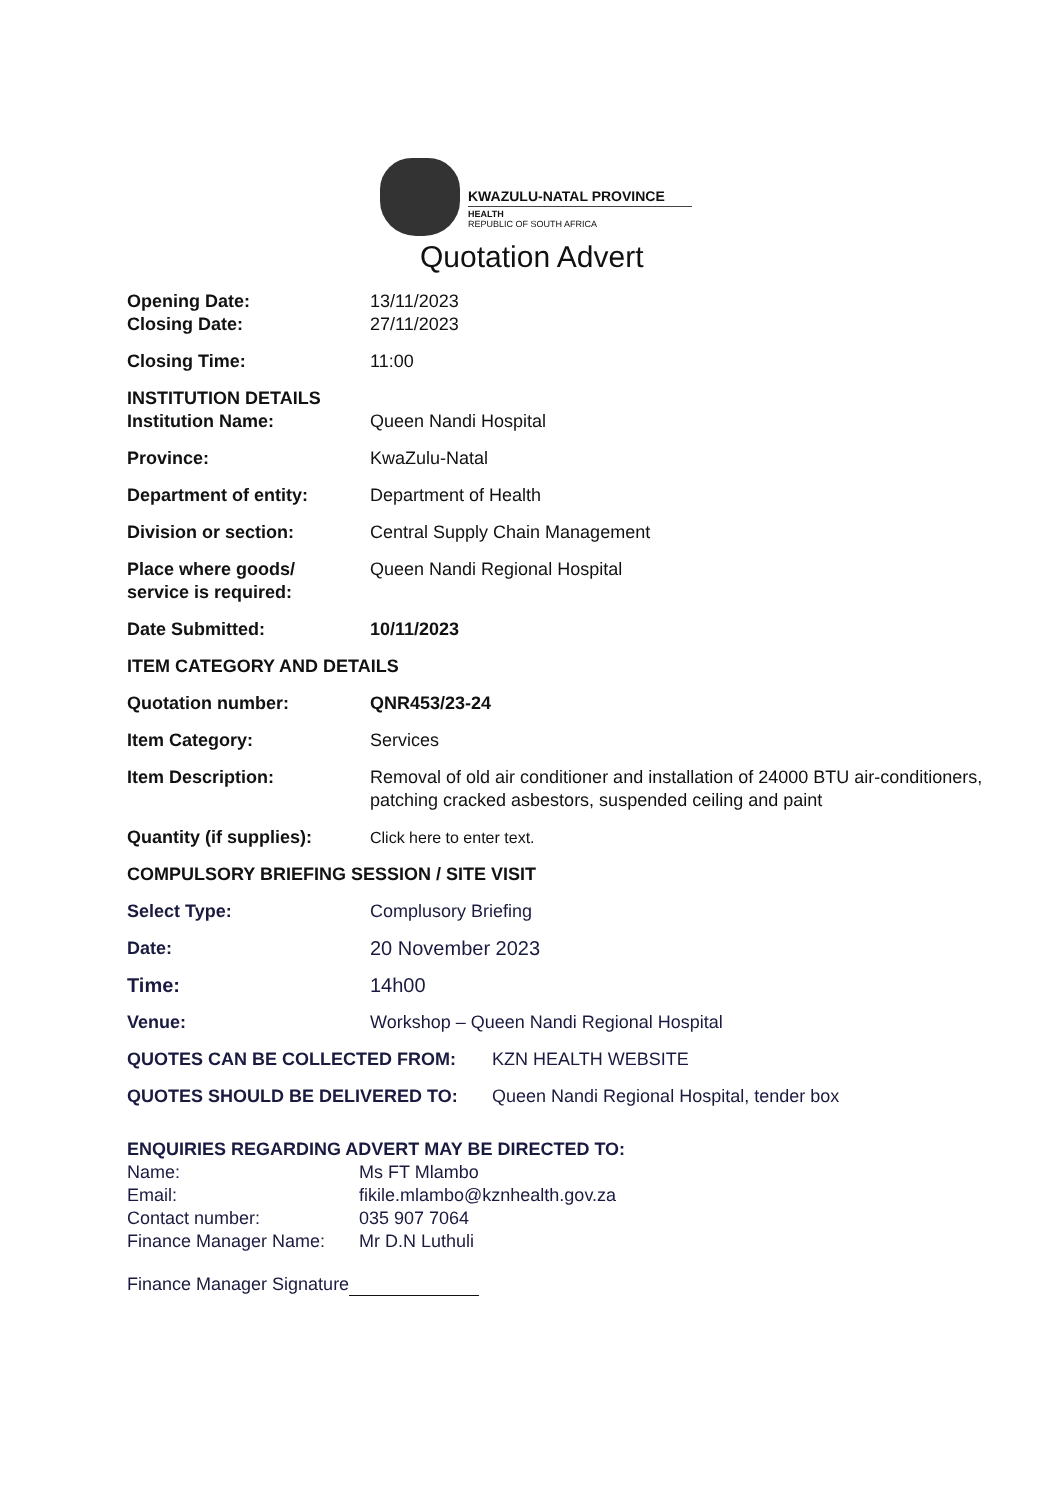KWAZULU-NATAL PROVINCE
HEALTH
REPUBLIC OF SOUTH AFRICA
Quotation Advert
Opening Date: 13/11/2023
Closing Date: 27/11/2023
Closing Time: 11:00
INSTITUTION DETAILS
Institution Name: Queen Nandi Hospital
Province: KwaZulu-Natal
Department of entity: Department of Health
Division or section: Central Supply Chain Management
Place where goods/
service is required:
Queen Nandi Regional Hospital
Date Submitted: 10/11/2023
ITEM CATEGORY AND DETAILS
Quotation number: QNR453/23-24
Item Category: Services
Item Description: Removal of old air conditioner and installation of 24000 BTU air-conditioners, patching cracked asbestors, suspended ceiling and paint
Quantity (if supplies):
Click here to enter text.
COMPULSORY BRIEFING SESSION / SITE VISIT
Select Type: Complusory Briefing
Date: 20 November 2023
Time: 14h00
Venue: Workshop – Queen Nandi Regional Hospital
QUOTES CAN BE COLLECTED FROM: KZN HEALTH WEBSITE
QUOTES SHOULD BE DELIVERED TO: Queen Nandi Regional Hospital, tender box
ENQUIRIES REGARDING ADVERT MAY BE DIRECTED TO:
Name: Ms FT Mlambo
Email: fikile.mlambo@kznhealth.gov.za
Contact number: 035 907 7064
Finance Manager Name: Mr D.N Luthuli
Finance Manager Signature